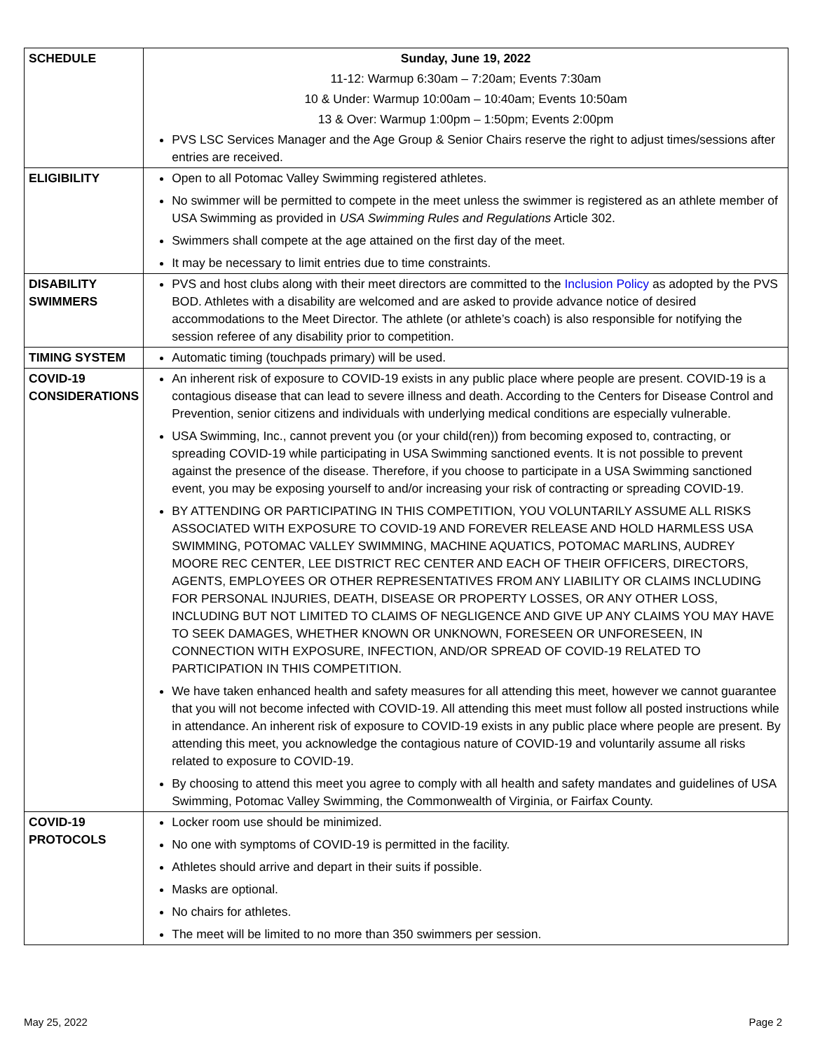| SCHEDULE | Sunday, June 19, 2022 11-12: Warmup 6:30am – 7:20am; Events 7:30am 10 & Under: Warmup 10:00am – 10:40am; Events 10:50am 13 & Over: Warmup 1:00pm – 1:50pm; Events 2:00pm PVS LSC Services Manager and the Age Group & Senior Chairs reserve the right to adjust times/sessions after entries are received. |
| ELIGIBILITY | Open to all Potomac Valley Swimming registered athletes. No swimmer will be permitted to compete in the meet unless the swimmer is registered as an athlete member of USA Swimming as provided in USA Swimming Rules and Regulations Article 302. Swimmers shall compete at the age attained on the first day of the meet. It may be necessary to limit entries due to time constraints. |
| DISABILITY SWIMMERS | PVS and host clubs along with their meet directors are committed to the Inclusion Policy as adopted by the PVS BOD. Athletes with a disability are welcomed and are asked to provide advance notice of desired accommodations to the Meet Director. The athlete (or athlete’s coach) is also responsible for notifying the session referee of any disability prior to competition. |
| TIMING SYSTEM | Automatic timing (touchpads primary) will be used. |
| COVID-19 CONSIDERATIONS | An inherent risk of exposure to COVID-19 exists in any public place where people are present. COVID-19 is a contagious disease that can lead to severe illness and death. According to the Centers for Disease Control and Prevention, senior citizens and individuals with underlying medical conditions are especially vulnerable. USA Swimming, Inc., cannot prevent you (or your child(ren)) from becoming exposed to, contracting, or spreading COVID-19 while participating in USA Swimming sanctioned events. It is not possible to prevent against the presence of the disease. Therefore, if you choose to participate in a USA Swimming sanctioned event, you may be exposing yourself to and/or increasing your risk of contracting or spreading COVID-19. BY ATTENDING OR PARTICIPATING IN THIS COMPETITION, YOU VOLUNTARILY ASSUME ALL RISKS ASSOCIATED WITH EXPOSURE TO COVID-19 AND FOREVER RELEASE AND HOLD HARMLESS USA SWIMMING, POTOMAC VALLEY SWIMMING, MACHINE AQUATICS, POTOMAC MARLINS, AUDREY MOORE REC CENTER, LEE DISTRICT REC CENTER AND EACH OF THEIR OFFICERS, DIRECTORS, AGENTS, EMPLOYEES OR OTHER REPRESENTATIVES FROM ANY LIABILITY OR CLAIMS INCLUDING FOR PERSONAL INJURIES, DEATH, DISEASE OR PROPERTY LOSSES, OR ANY OTHER LOSS, INCLUDING BUT NOT LIMITED TO CLAIMS OF NEGLIGENCE AND GIVE UP ANY CLAIMS YOU MAY HAVE TO SEEK DAMAGES, WHETHER KNOWN OR UNKNOWN, FORESEEN OR UNFORESEEN, IN CONNECTION WITH EXPOSURE, INFECTION, AND/OR SPREAD OF COVID-19 RELATED TO PARTICIPATION IN THIS COMPETITION. We have taken enhanced health and safety measures for all attending this meet, however we cannot guarantee that you will not become infected with COVID-19. All attending this meet must follow all posted instructions while in attendance. An inherent risk of exposure to COVID-19 exists in any public place where people are present. By attending this meet, you acknowledge the contagious nature of COVID-19 and voluntarily assume all risks related to exposure to COVID-19. By choosing to attend this meet you agree to comply with all health and safety mandates and guidelines of USA Swimming, Potomac Valley Swimming, the Commonwealth of Virginia, or Fairfax County. |
| COVID-19 PROTOCOLS | Locker room use should be minimized. No one with symptoms of COVID-19 is permitted in the facility. Athletes should arrive and depart in their suits if possible. Masks are optional. No chairs for athletes. The meet will be limited to no more than 350 swimmers per session. |
May 25, 2022 Page 2